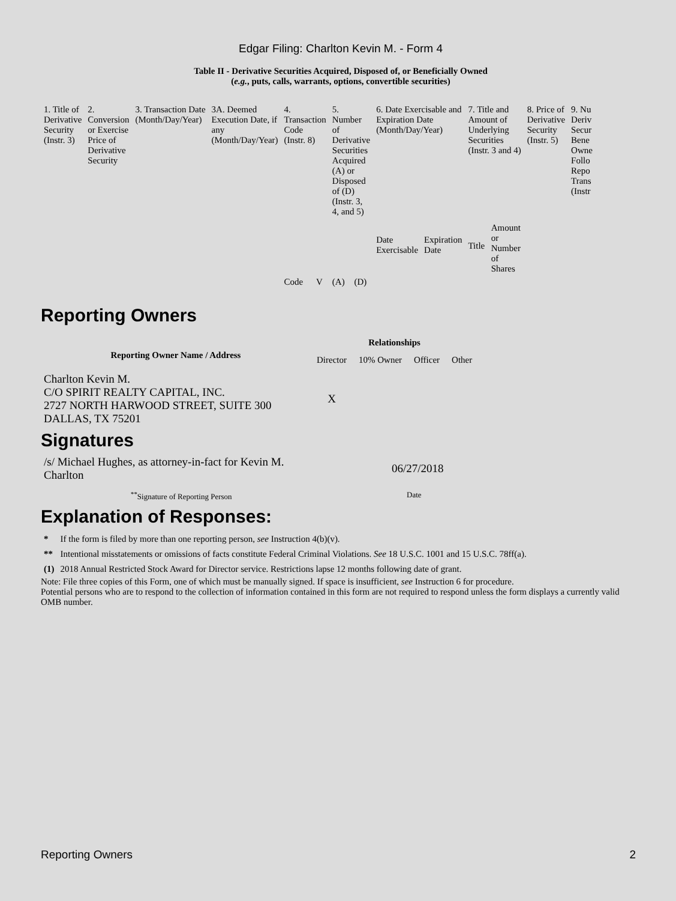Edgar Filing: Charlton Kevin M. - Form 4
Table II - Derivative Securities Acquired, Disposed of, or Beneficially Owned
(e.g., puts, calls, warrants, options, convertible securities)
| 1. Title of Derivative Security (Instr. 3) | 2. Conversion or Exercise Price of Derivative Security | 3. Transaction Date (Month/Day/Year) | 3A. Deemed Execution Date, if any (Month/Day/Year) | 4. Transaction Code (Instr. 8) | | 5. Number of Derivative Securities Acquired (A) or Disposed of (D) (Instr. 3, 4, and 5) | | 6. Date Exercisable and Expiration Date (Month/Day/Year) | | 7. Title and Amount of Underlying Securities (Instr. 3 and 4) | | 8. Price of Derivative Security (Instr. 5) | 9. Nu Deriv Secur Bene Owne Follo Repo Trans (Instr |
| | | | | Code | V | (A) | (D) | Date Exercisable | Expiration Date | Title | Amount or Number of Shares | | |
Reporting Owners
| Reporting Owner Name / Address | Relationships | | | |
| --- | --- | --- | --- | --- |
| | Director | 10% Owner | Officer | Other |
| Charlton Kevin M. C/O SPIRIT REALTY CAPITAL, INC. 2727 NORTH HARWOOD STREET, SUITE 300 DALLAS, TX 75201 | X | | | |
Signatures
| /s/ Michael Hughes, as attorney-in-fact for Kevin M. Charlton | 06/27/2018 |
| <sup>**</sup> Signature of Reporting Person | Date |
Explanation of Responses:
| * | If the form is filed by more than one reporting person, see Instruction 4(b)(v). |
| ** | Intentional misstatements or omissions of facts constitute Federal Criminal Violations. See 18 U.S.C. 1001 and 15 U.S.C. 78ff(a). |
| (1) | 2018 Annual Restricted Stock Award for Director service. Restrictions lapse 12 months following date of grant. |
Note: File three copies of this Form, one of which must be manually signed. If space is insufficient, see Instruction 6 for procedure.
Potential persons who are to respond to the collection of information contained in this form are not required to respond unless the form displays a currently valid OMB number.
Reporting Owners 2